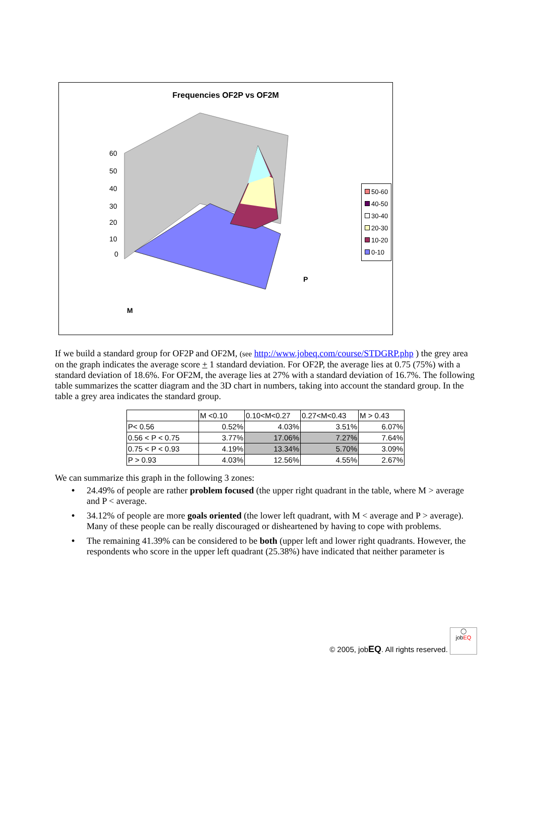Frequencies OF2P vs OF2M
60
50
40
30
20
10
0
P
M
50-60
40-50
30-40
20-30
10-20
0-10
If we build a standard group for OF2P and OF2M, (see http://www.jobeq.com/course/STDGRP.php ) the grey area on the graph indicates the average score + 1 standard deviation. For OF2P, the average lies at 0.75 (75%) with a standard deviation of 18.6%. For OF2M, the average lies at 27% with a standard deviation of 16.7%. The following table summarizes the scatter diagram and the 3D chart in numbers, taking into account the standard group. In the table a grey area indicates the standard group.
| | M <0.10 | 0.10<M<0.27 | 0.27<M<0.43 | M > 0.43 |
| P< 0.56 | 0.52% | 4.03% | 3.51% | 6.07% |
| 0.56 < P < 0.75 | 3.77% | 17.06% | 7.27% | 7.64% |
| 0.75 < P < 0.93 | 4.19% | 13.34% | 5.70% | 3.09% |
| P > 0.93 | 4.03% | 12.56% | 4.55% | 2.67% |
We can summarize this graph in the following 3 zones:
• 24.49% of people are rather problem focused (the upper right quadrant in the table, where M > average and P < average.
• 34.12% of people are more goals oriented (the lower left quadrant, with M < average and P > average). Many of these people can be really discouraged or disheartened by having to cope with problems.
• The remaining 41.39% can be considered to be both (upper left and lower right quadrants. However, the respondents who score in the upper left quadrant (25.38%) have indicated that neither parameter is
© 2005, jobEQ. All rights reserved. ◯
jobEQ